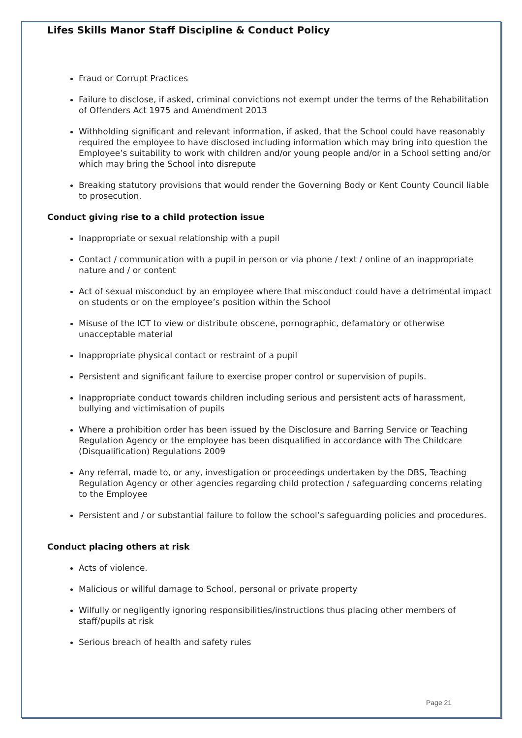Lifes Skills Manor Staff Discipline & Conduct Policy
Fraud or Corrupt Practices
Failure to disclose, if asked, criminal convictions not exempt under the terms of the Rehabilitation of Offenders Act 1975 and Amendment 2013
Withholding significant and relevant information, if asked, that the School could have reasonably required the employee to have disclosed including information which may bring into question the Employee’s suitability to work with children and/or young people and/or in a School setting and/or which may bring the School into disrepute
Breaking statutory provisions that would render the Governing Body or Kent County Council liable to prosecution.
Conduct giving rise to a child protection issue
Inappropriate or sexual relationship with a pupil
Contact / communication with a pupil in person or via phone / text / online of an inappropriate nature and / or content
Act of sexual misconduct by an employee where that misconduct could have a detrimental impact on students or on the employee’s position within the School
Misuse of the ICT to view or distribute obscene, pornographic, defamatory or otherwise unacceptable material
Inappropriate physical contact or restraint of a pupil
Persistent and significant failure to exercise proper control or supervision of pupils.
Inappropriate conduct towards children including serious and persistent acts of harassment, bullying and victimisation of pupils
Where a prohibition order has been issued by the Disclosure and Barring Service or Teaching Regulation Agency or the employee has been disqualified in accordance with The Childcare (Disqualification) Regulations 2009
Any referral, made to, or any, investigation or proceedings undertaken by the DBS, Teaching Regulation Agency or other agencies regarding child protection / safeguarding concerns relating to the Employee
Persistent and / or substantial failure to follow the school’s safeguarding policies and procedures.
Conduct placing others at risk
Acts of violence.
Malicious or willful damage to School, personal or private property
Wilfully or negligently ignoring responsibilities/instructions thus placing other members of staff/pupils at risk
Serious breach of health and safety rules
Page 21